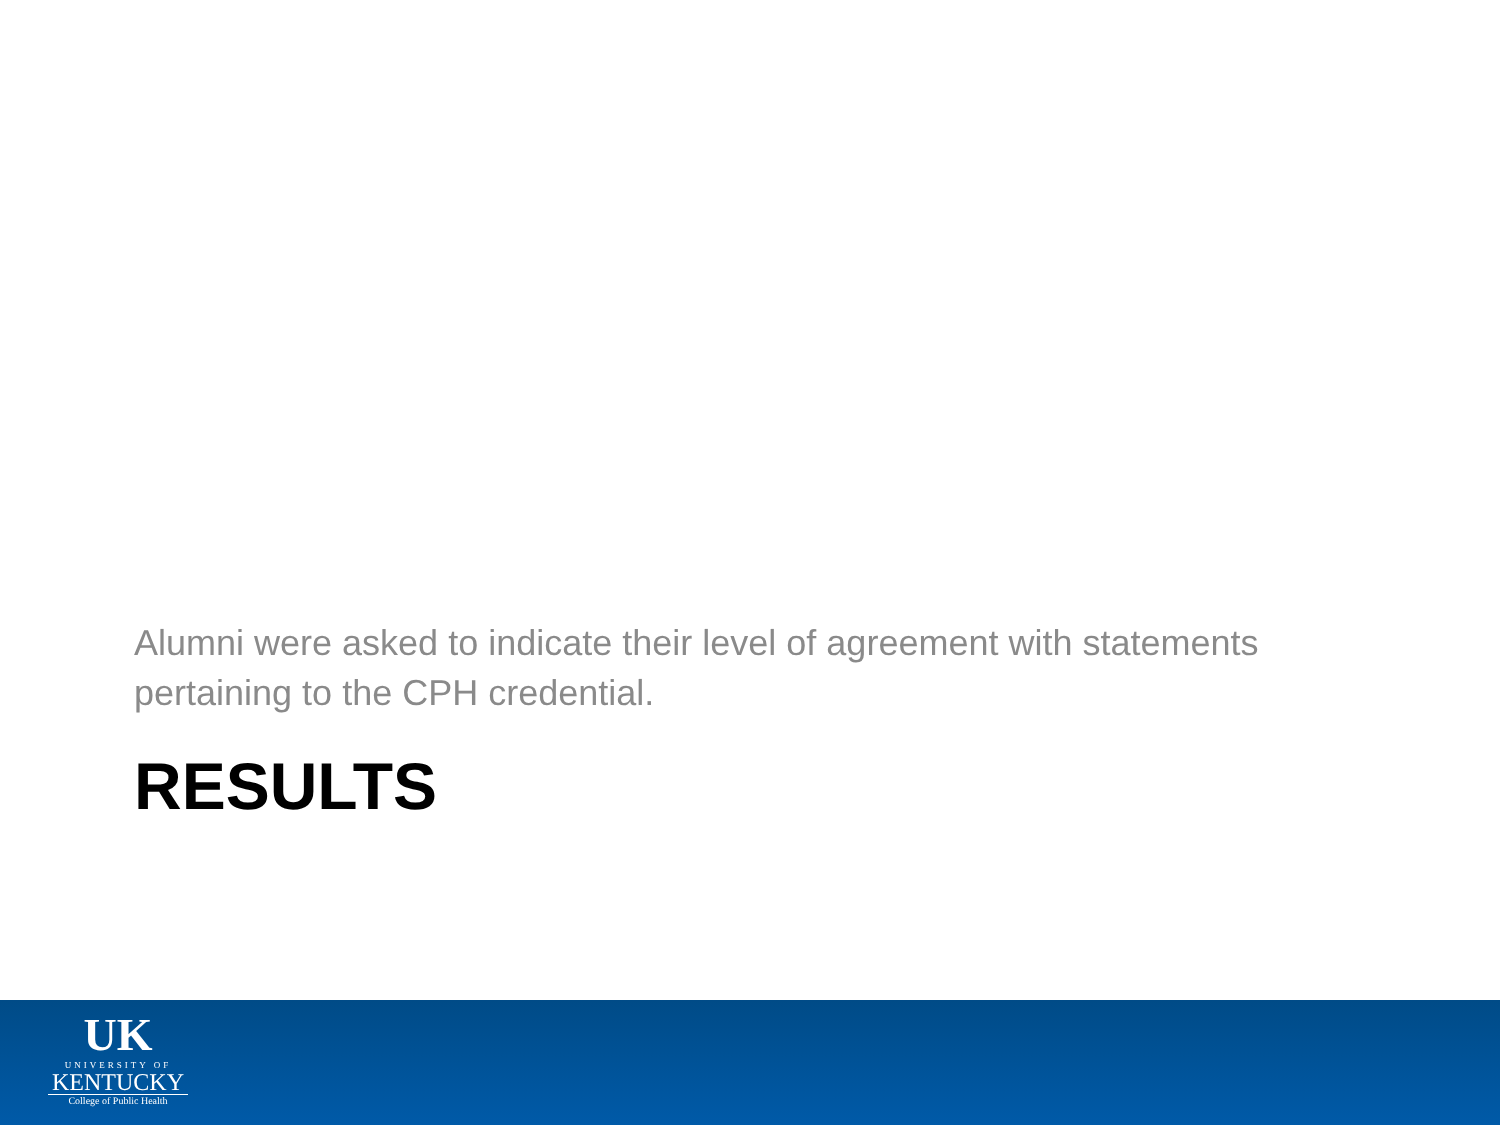Alumni were asked to indicate their level of agreement with statements pertaining to the CPH credential.
RESULTS
UK
UNIVERSITY OF
KENTUCKY
College of Public Health